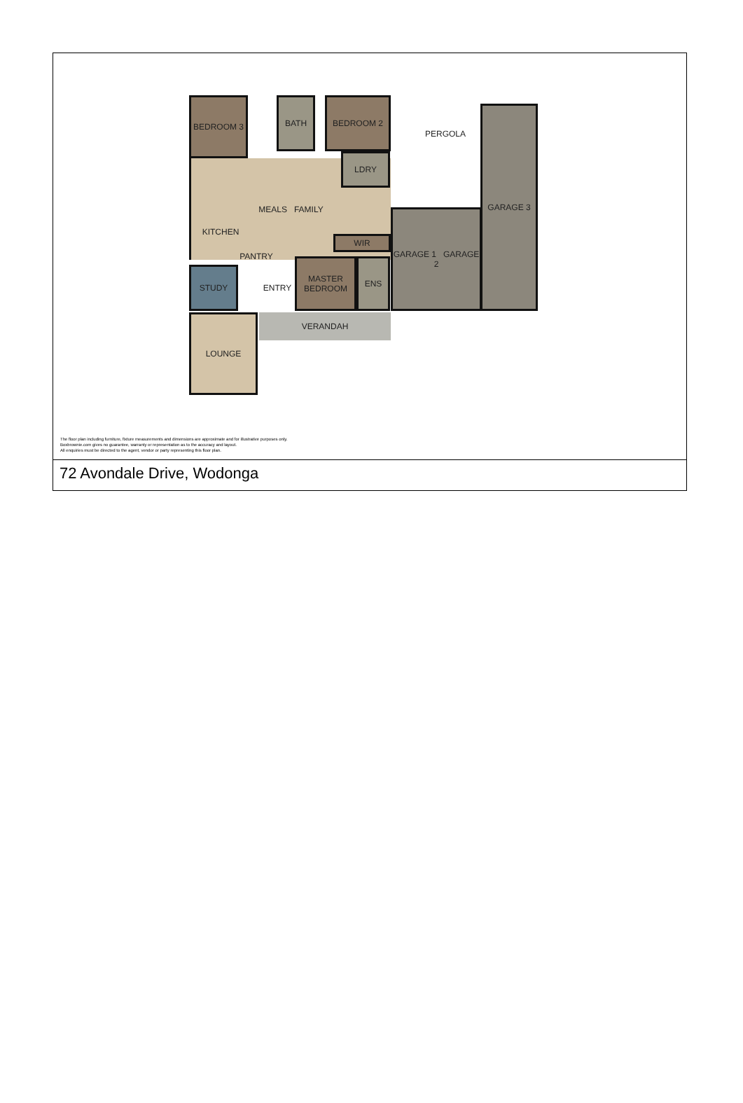BEDROOM 3 BATH BEDROOM 2
MEALS FAMILY
LDRY
PERGOLA
GARAGE 3
GARAGE 1 GARAGE 2
KITCHEN
PANTRY
STUDY
ENTRY
WIR
MASTER BEDROOM
ENS
VERANDAH
LOUNGE
The floor plan including furniture, fixture measurements and dimensions are approximate and for illustrative purposes only.
Boxbrownie.com gives no guarantee, warranty or representation as to the accuracy and layout.
All enquiries must be directed to the agent, vendor or party representing this floor plan.
72 Avondale Drive, Wodonga